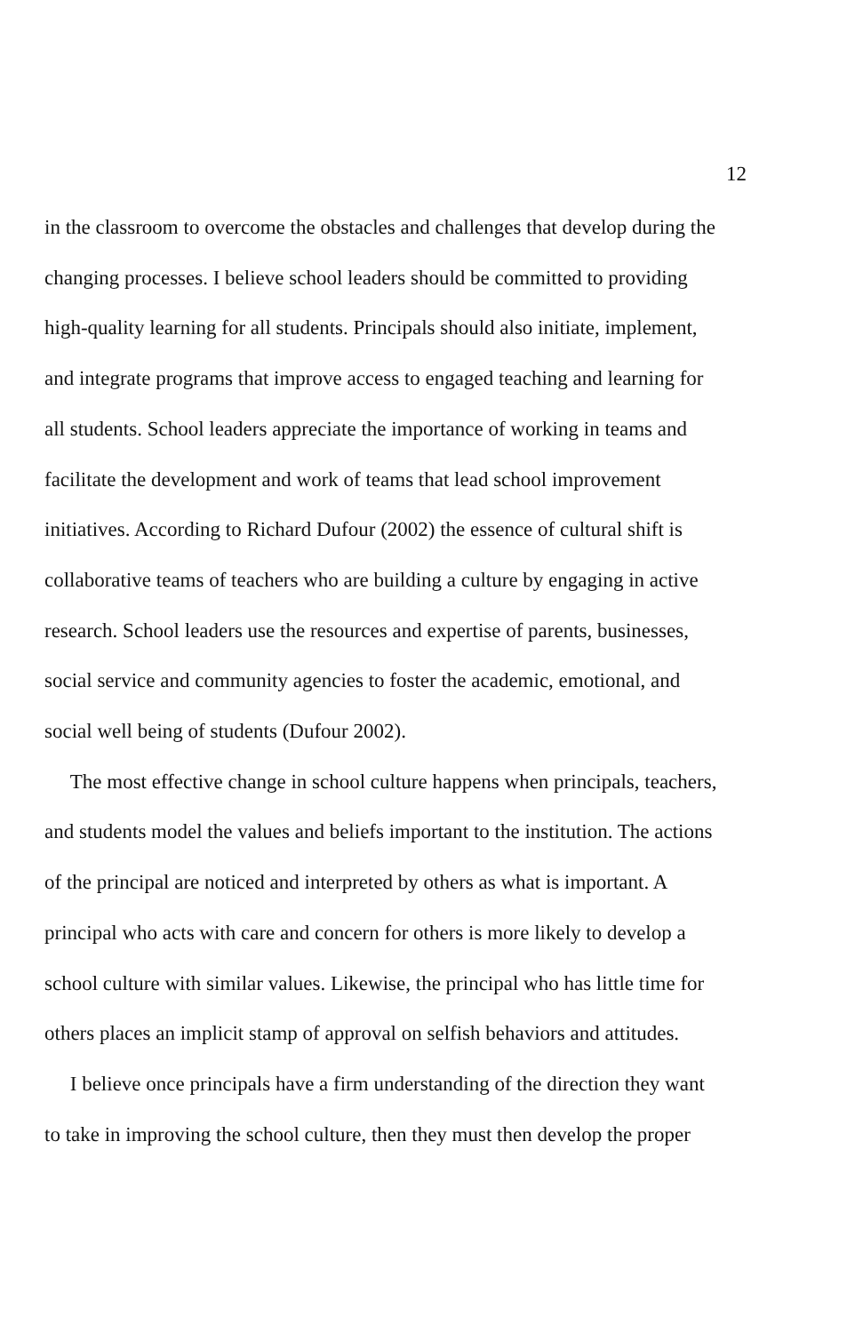12
in the classroom to overcome the obstacles and challenges that develop during the
changing processes. I believe school leaders should be committed to providing
high-quality learning for all students. Principals should also initiate, implement,
and integrate programs that improve access to engaged teaching and learning for
all students. School leaders appreciate the importance of working in teams and
facilitate the development and work of teams that lead school improvement
initiatives. According to Richard Dufour (2002) the essence of cultural shift is
collaborative teams of teachers who are building a culture by engaging in active
research. School leaders use the resources and expertise of parents, businesses,
social service and community agencies to foster the academic, emotional, and
social well being of students (Dufour 2002).
The most effective change in school culture happens when principals, teachers,
and students model the values and beliefs important to the institution. The actions
of the principal are noticed and interpreted by others as what is important. A
principal who acts with care and concern for others is more likely to develop a
school culture with similar values. Likewise, the principal who has little time for
others places an implicit stamp of approval on selfish behaviors and attitudes.
I believe once principals have a firm understanding of the direction they want
to take in improving the school culture, then they must then develop the proper